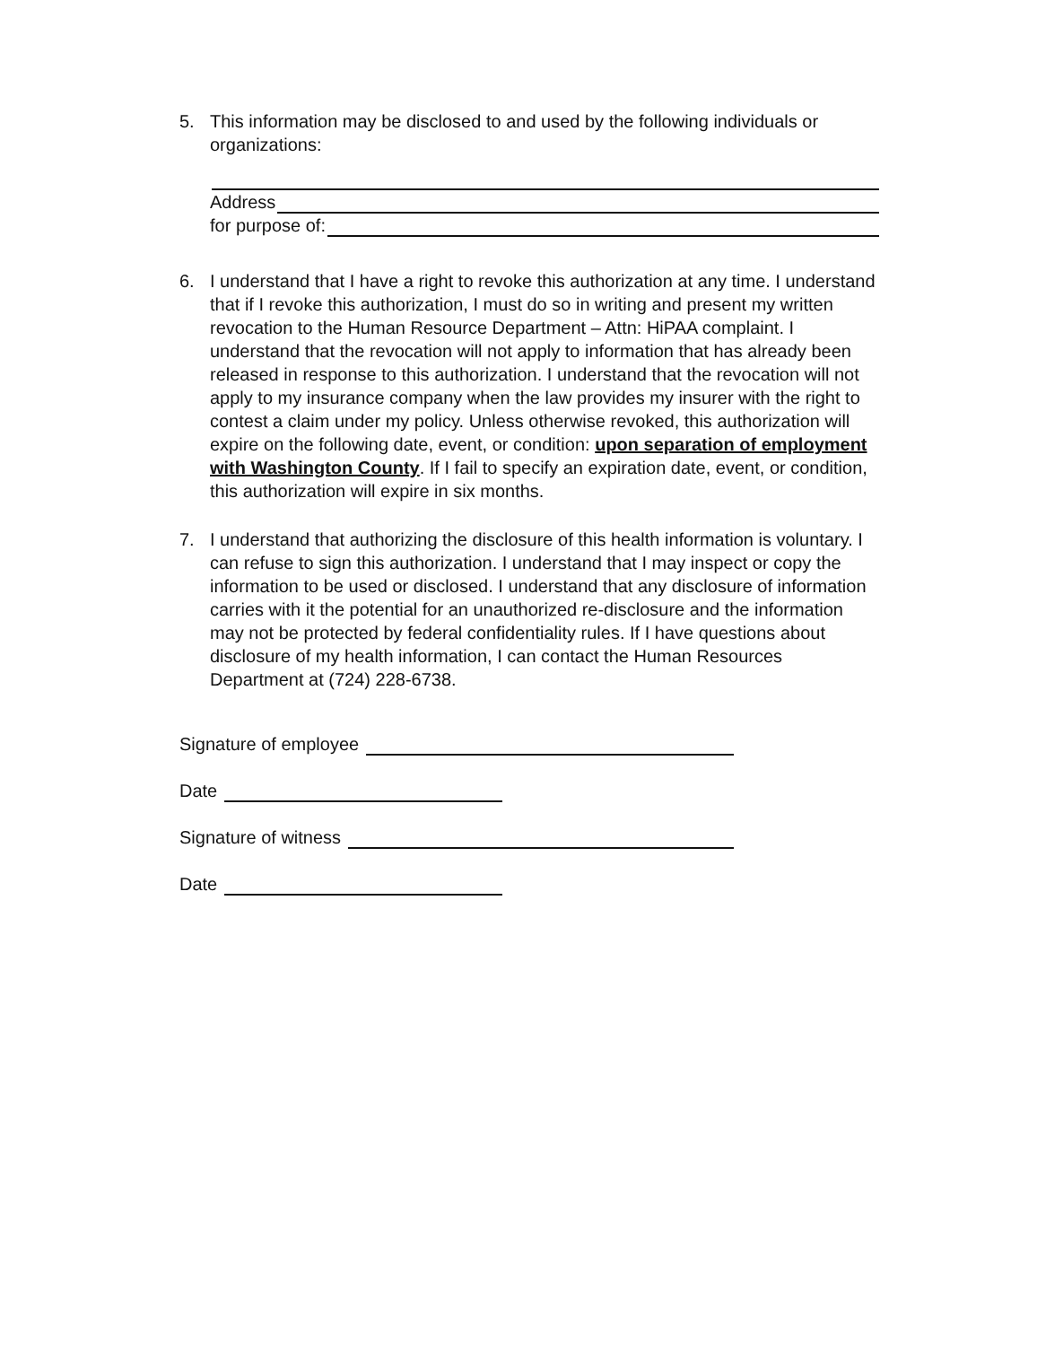5. This information may be disclosed to and used by the following individuals or organizations:
Address
for purpose of:
6. I understand that I have a right to revoke this authorization at any time. I understand that if I revoke this authorization, I must do so in writing and present my written revocation to the Human Resource Department – Attn: HiPAA complaint. I understand that the revocation will not apply to information that has already been released in response to this authorization. I understand that the revocation will not apply to my insurance company when the law provides my insurer with the right to contest a claim under my policy. Unless otherwise revoked, this authorization will expire on the following date, event, or condition: upon separation of employment with Washington County. If I fail to specify an expiration date, event, or condition, this authorization will expire in six months.
7. I understand that authorizing the disclosure of this health information is voluntary. I can refuse to sign this authorization. I understand that I may inspect or copy the information to be used or disclosed. I understand that any disclosure of information carries with it the potential for an unauthorized re-disclosure and the information may not be protected by federal confidentiality rules. If I have questions about disclosure of my health information, I can contact the Human Resources Department at (724) 228-6738.
Signature of employee
Date
Signature of witness
Date